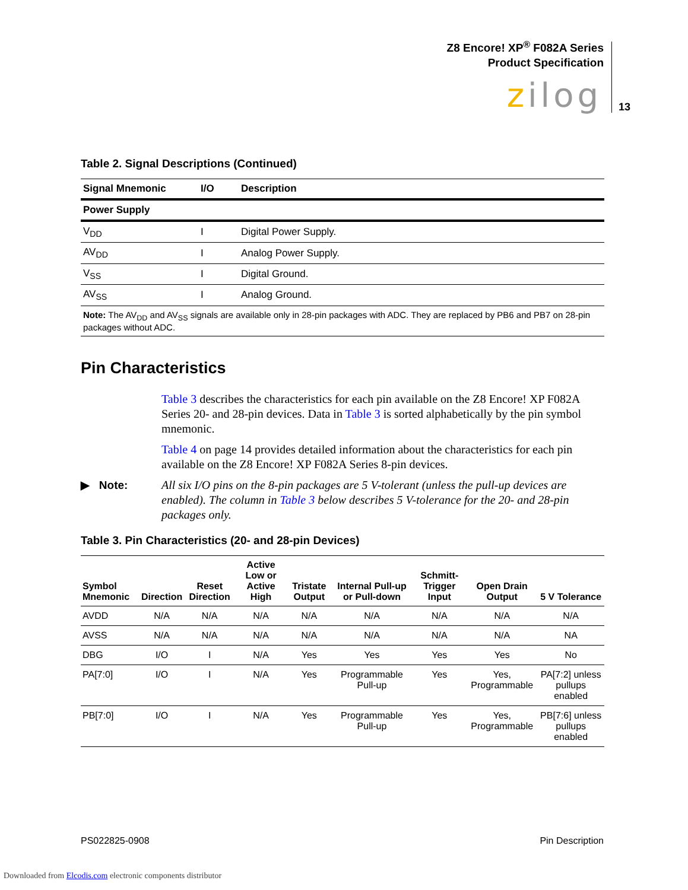Z8 Encore! XP<sup>®</sup> F082A Series
Product Specification
zilog 13
Table 2. Signal Descriptions (Continued)
| Signal Mnemonic | I/O | Description |
| --- | --- | --- |
| Power Supply | | |
| V<sub>DD</sub> | I | Digital Power Supply. |
| AV<sub>DD</sub> | I | Analog Power Supply. |
| V<sub>SS</sub> | I | Digital Ground. |
| AV<sub>SS</sub> | I | Analog Ground. |
| Note: The AV<sub>DD</sub> and AV<sub>SS</sub> signals are available only in 28-pin packages with ADC. They are replaced by PB6 and PB7 on 28-pin packages without ADC. | | |
Pin Characteristics
Table 3 describes the characteristics for each pin available on the Z8 Encore! XP F082A Series 20- and 28-pin devices. Data in Table 3 is sorted alphabetically by the pin symbol mnemonic.
Table 4 on page 14 provides detailed information about the characteristics for each pin available on the Z8 Encore! XP F082A Series 8-pin devices.
▶ Note: All six I/O pins on the 8-pin packages are 5 V-tolerant (unless the pull-up devices are enabled). The column in Table 3 below describes 5 V-tolerance for the 20- and 28-pin packages only.
Table 3. Pin Characteristics (20- and 28-pin Devices)
| Symbol Mnemonic | Direction | Reset Direction | Active Low or Active High | Tristate Output | Internal Pull-up or Pull-down | Schmitt-Trigger Input | Open Drain Output | 5 V Tolerance |
| --- | --- | --- | --- | --- | --- | --- | --- | --- |
| AVDD | N/A | N/A | N/A | N/A | N/A | N/A | N/A | N/A |
| AVSS | N/A | N/A | N/A | N/A | N/A | N/A | N/A | NA |
| DBG | I/O | I | N/A | Yes | Yes | Yes | Yes | No |
| PA[7:0] | I/O | I | N/A | Yes | Programmable Pull-up | Yes | Yes, Programmable | PA[7:2] unless pullups enabled |
| PB[7:0] | I/O | I | N/A | Yes | Programmable Pull-up | Yes | Yes, Programmable | PB[7:6] unless pullups enabled |
PS022825-0908 Pin Description
Downloaded from Elcodis.com electronic components distributor